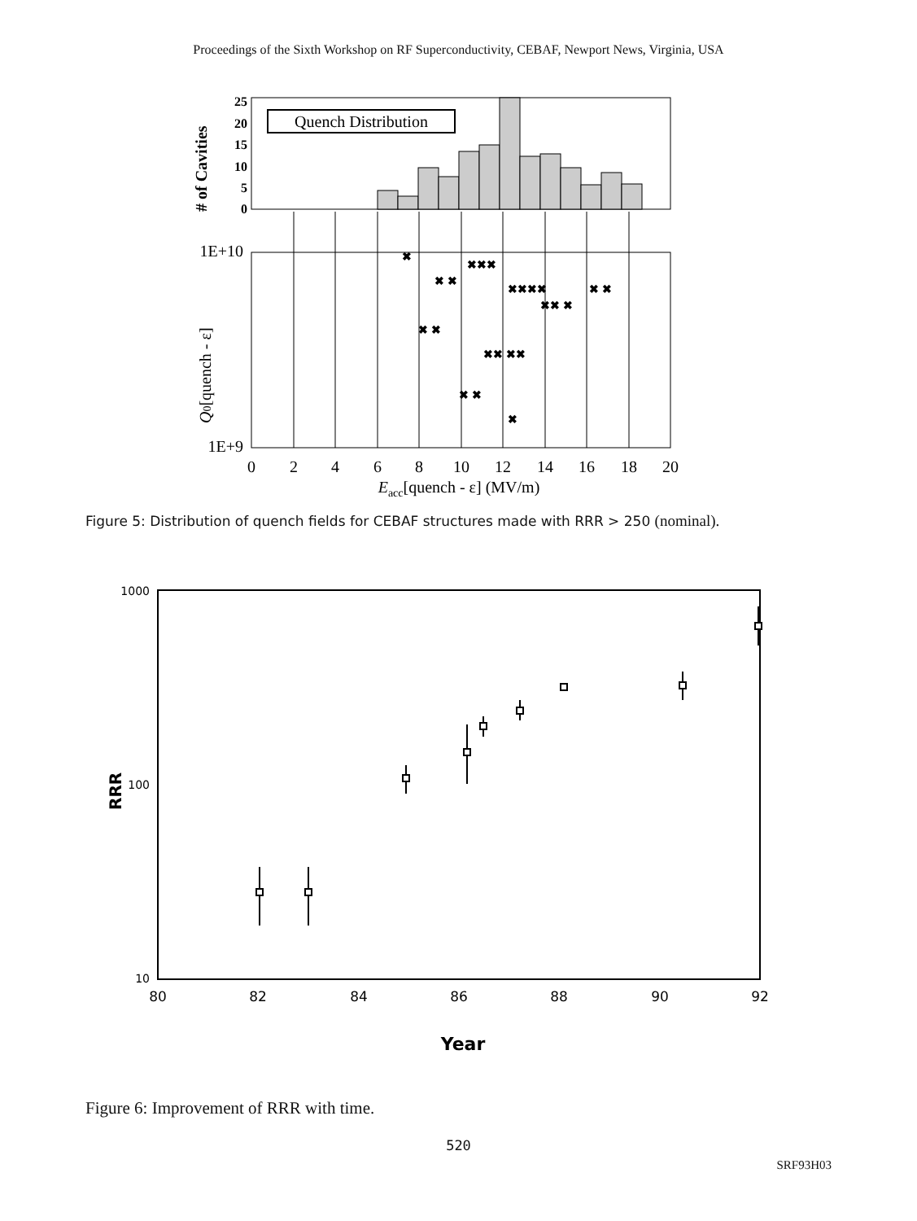Proceedings of the Sixth Workshop on RF Superconductivity, CEBAF, Newport News, Virginia, USA
25
20
15
10
5
0
# of Cavities
Quench Distribution
1E+10
1E+9
✖
✖ ✖
✖✖✖
✖✖✖✖
✖✖ ✖
✖ ✖
✖✖ ✖✖
✖ ✖
✖ ✖
✖
0
2
4
6
8
10
12
14
16
18
20
Eacc[quench - ε] (MV/m)
Q0[quench - ε]
Figure 5: Distribution of quench fields for CEBAF structures made with RRR > 250 (nominal).
1000
100
10
RRR
80
82
84
86
88
90
92
Year
Figure 6: Improvement of RRR with time.
520
SRF93H03